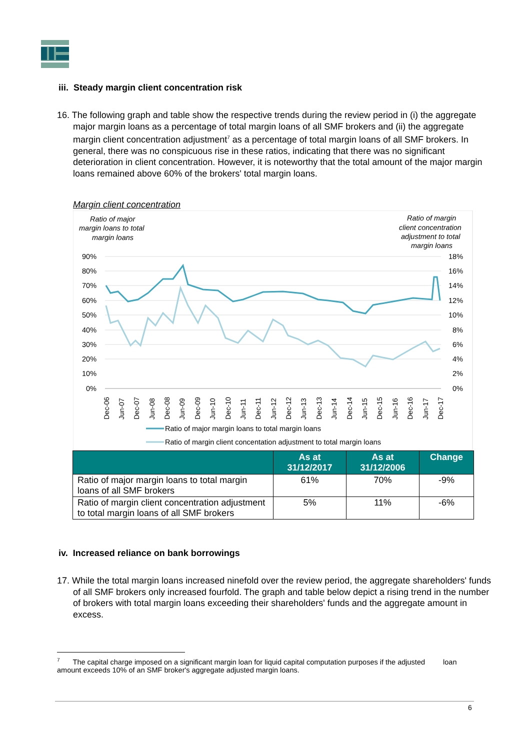iii. Steady margin client concentration risk
16. The following graph and table show the respective trends during the review period in (i) the aggregate major margin loans as a percentage of total margin loans of all SMF brokers and (ii) the aggregate margin client concentration adjustment<sup>7</sup> as a percentage of total margin loans of all SMF brokers. In general, there was no conspicuous rise in these ratios, indicating that there was no significant deterioration in client concentration. However, it is noteworthy that the total amount of the major margin loans remained above 60% of the brokers' total margin loans.
Margin client concentration
Ratio of major
margin loans to total
margin loans
Ratio of margin
client concentration
adjustment to total
margin loans
90%
80%
70%
60%
50%
40%
30%
20%
10%
0%
18%
16%
14%
12%
10%
8%
6%
4%
2%
0%
Dec-06
Jun-07
Dec-07
Jun-08
Dec-08
Jun-09
Dec-09
Jun-10
Dec-10
Jun-11
Dec-11
Jun-12
Dec-12
Jun-13
Dec-13
Jun-14
Dec-14
Jun-15
Dec-15
Jun-16
Dec-16
Jun-17
Dec-17
Ratio of major margin loans to total margin loans
Ratio of margin client concentation adjustment to total margin loans
| | As at 31/12/2017 | As at 31/12/2006 | Change |
| --- | --- | --- | --- |
| Ratio of major margin loans to total margin loans of all SMF brokers | 61% | 70% | -9% |
| Ratio of margin client concentration adjustment to total margin loans of all SMF brokers | 5% | 11% | -6% |
iv. Increased reliance on bank borrowings
17. While the total margin loans increased ninefold over the review period, the aggregate shareholders' funds of all SMF brokers only increased fourfold. The graph and table below depict a rising trend in the number of brokers with total margin loans exceeding their shareholders' funds and the aggregate amount in excess.
<sup>7</sup> The capital charge imposed on a significant margin loan for liquid capital computation purposes if the adjusted loan amount exceeds 10% of an SMF broker's aggregate adjusted margin loans.
6